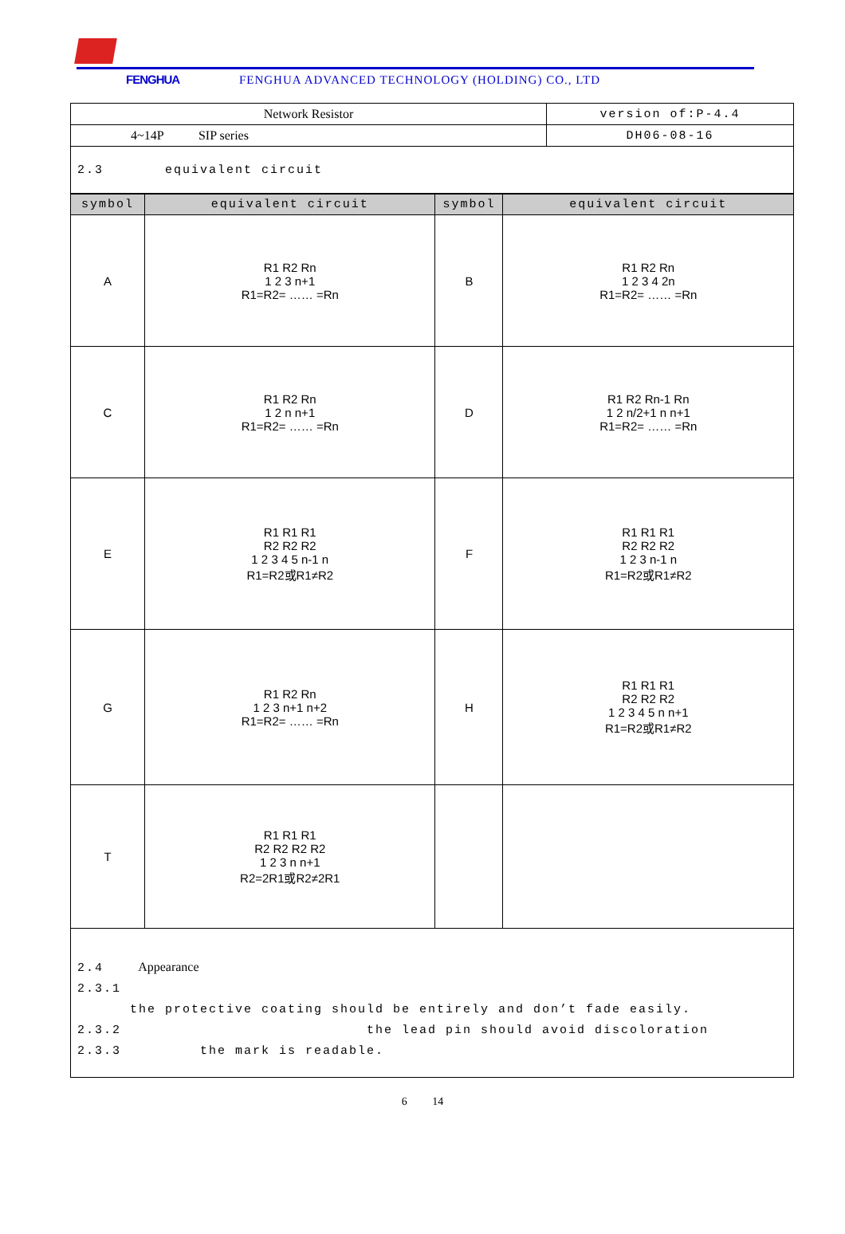FENGHUA FENGHUA ADVANCED TECHNOLOGY (HOLDING) CO., LTD
| Network Resistor | version of:P-4.4 |
| 4~14P SIP series | DH06-08-16 |
| 2.3 equivalent circuit | |
| symbol | equivalent circuit | symbol | equivalent circuit |
| --- | --- | --- | --- |
| A | R1 R2 Rn 1 2 3 n+1 R1=R2= …… =Rn | B | R1 R2 Rn 1 2 3 4 2n R1=R2= …… =Rn |
| C | R1 R2 Rn 1 2 n n+1 R1=R2= …… =Rn | D | R1 R2 Rn-1 Rn 1 2 n/2+1 n n+1 R1=R2= …… =Rn |
| E | R1 R1 R1 R2 R2 R2 1 2 3 4 5 n-1 n R1=R2或R1≠R2 | F | R1 R1 R1 R2 R2 R2 1 2 3 n-1 n R1=R2或R1≠R2 |
| G | R1 R2 Rn 1 2 3 n+1 n+2 R1=R2= …… =Rn | H | R1 R1 R1 R2 R2 R2 1 2 3 4 5 n n+1 R1=R2或R1≠R2 |
| T | R1 R1 R1 R2 R2 R2 R2 1 2 3 n n+1 R2=2R1或R2≠2R1 | | |
| 2.4 Appearance 2.3.1 the protective coating should be entirely and don’t fade easily. 2.3.2 the lead pin should avoid discoloration 2.3.3 the mark is readable. | | | |
6 14